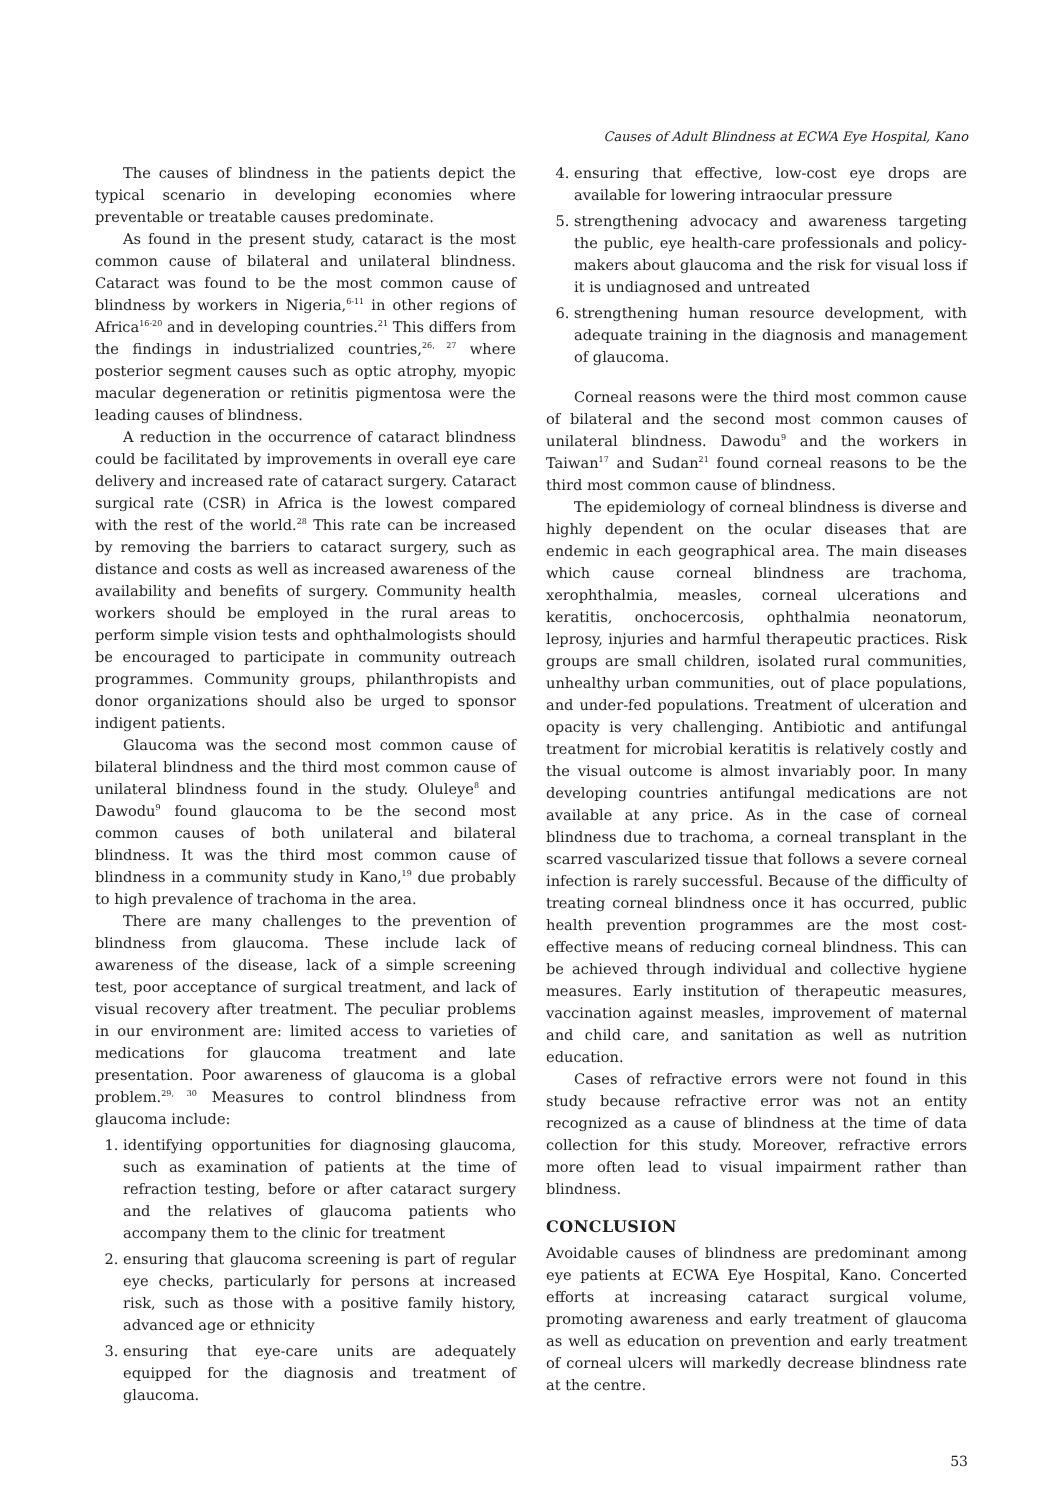Causes of Adult Blindness at ECWA Eye Hospital, Kano
The causes of blindness in the patients depict the typical scenario in developing economies where preventable or treatable causes predominate.
As found in the present study, cataract is the most common cause of bilateral and unilateral blindness. Cataract was found to be the most common cause of blindness by workers in Nigeria,<sup>6-11</sup> in other regions of Africa<sup>16-20</sup> and in developing countries.<sup>21</sup> This differs from the findings in industrialized countries,<sup>26, 27</sup> where posterior segment causes such as optic atrophy, myopic macular degeneration or retinitis pigmentosa were the leading causes of blindness.
A reduction in the occurrence of cataract blindness could be facilitated by improvements in overall eye care delivery and increased rate of cataract surgery. Cataract surgical rate (CSR) in Africa is the lowest compared with the rest of the world.<sup>28</sup> This rate can be increased by removing the barriers to cataract surgery, such as distance and costs as well as increased awareness of the availability and benefits of surgery. Community health workers should be employed in the rural areas to perform simple vision tests and ophthalmologists should be encouraged to participate in community outreach programmes. Community groups, philanthropists and donor organizations should also be urged to sponsor indigent patients.
Glaucoma was the second most common cause of bilateral blindness and the third most common cause of unilateral blindness found in the study. Oluleye<sup>8</sup> and Dawodu<sup>9</sup> found glaucoma to be the second most common causes of both unilateral and bilateral blindness. It was the third most common cause of blindness in a community study in Kano,<sup>19</sup> due probably to high prevalence of trachoma in the area.
There are many challenges to the prevention of blindness from glaucoma. These include lack of awareness of the disease, lack of a simple screening test, poor acceptance of surgical treatment, and lack of visual recovery after treatment. The peculiar problems in our environment are: limited access to varieties of medications for glaucoma treatment and late presentation. Poor awareness of glaucoma is a global problem.<sup>29, 30</sup> Measures to control blindness from glaucoma include:
1. identifying opportunities for diagnosing glaucoma, such as examination of patients at the time of refraction testing, before or after cataract surgery and the relatives of glaucoma patients who accompany them to the clinic for treatment
2. ensuring that glaucoma screening is part of regular eye checks, particularly for persons at increased risk, such as those with a positive family history, advanced age or ethnicity
3. ensuring that eye-care units are adequately equipped for the diagnosis and treatment of glaucoma.
4. ensuring that effective, low-cost eye drops are available for lowering intraocular pressure
5. strengthening advocacy and awareness targeting the public, eye health-care professionals and policy-makers about glaucoma and the risk for visual loss if it is undiagnosed and untreated
6. strengthening human resource development, with adequate training in the diagnosis and management of glaucoma.
Corneal reasons were the third most common cause of bilateral and the second most common causes of unilateral blindness. Dawodu<sup>9</sup> and the workers in Taiwan<sup>17</sup> and Sudan<sup>21</sup> found corneal reasons to be the third most common cause of blindness.
The epidemiology of corneal blindness is diverse and highly dependent on the ocular diseases that are endemic in each geographical area. The main diseases which cause corneal blindness are trachoma, xerophthalmia, measles, corneal ulcerations and keratitis, onchocercosis, ophthalmia neonatorum, leprosy, injuries and harmful therapeutic practices. Risk groups are small children, isolated rural communities, unhealthy urban communities, out of place populations, and under-fed populations. Treatment of ulceration and opacity is very challenging. Antibiotic and antifungal treatment for microbial keratitis is relatively costly and the visual outcome is almost invariably poor. In many developing countries antifungal medications are not available at any price. As in the case of corneal blindness due to trachoma, a corneal transplant in the scarred vascularized tissue that follows a severe corneal infection is rarely successful. Because of the difficulty of treating corneal blindness once it has occurred, public health prevention programmes are the most cost-effective means of reducing corneal blindness. This can be achieved through individual and collective hygiene measures. Early institution of therapeutic measures, vaccination against measles, improvement of maternal and child care, and sanitation as well as nutrition education.
Cases of refractive errors were not found in this study because refractive error was not an entity recognized as a cause of blindness at the time of data collection for this study. Moreover, refractive errors more often lead to visual impairment rather than blindness.
CONCLUSION
Avoidable causes of blindness are predominant among eye patients at ECWA Eye Hospital, Kano. Concerted efforts at increasing cataract surgical volume, promoting awareness and early treatment of glaucoma as well as education on prevention and early treatment of corneal ulcers will markedly decrease blindness rate at the centre.
53